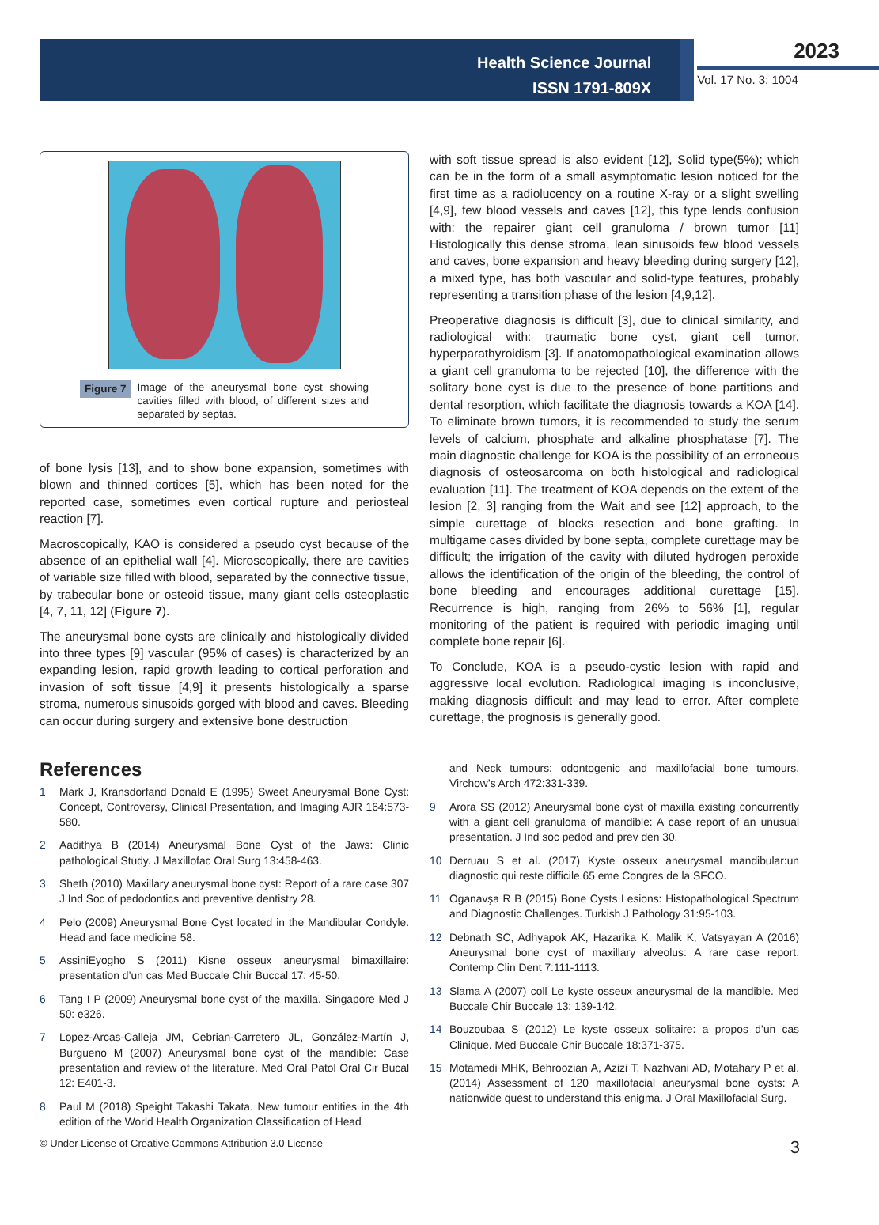Health Science Journal
ISSN 1791-809X
2023
Vol. 17 No. 3: 1004
Figure 7
Image of the aneurysmal bone cyst showing cavities filled with blood, of different sizes and separated by septas.
of bone lysis [13], and to show bone expansion, sometimes with blown and thinned cortices [5], which has been noted for the reported case, sometimes even cortical rupture and periosteal reaction [7].
Macroscopically, KAO is considered a pseudo cyst because of the absence of an epithelial wall [4]. Microscopically, there are cavities of variable size filled with blood, separated by the connective tissue, by trabecular bone or osteoid tissue, many giant cells osteoplastic [4, 7, 11, 12] (Figure 7).
The aneurysmal bone cysts are clinically and histologically divided into three types [9] vascular (95% of cases) is characterized by an expanding lesion, rapid growth leading to cortical perforation and invasion of soft tissue [4,9] it presents histologically a sparse stroma, numerous sinusoids gorged with blood and caves. Bleeding can occur during surgery and extensive bone destruction
with soft tissue spread is also evident [12], Solid type(5%); which can be in the form of a small asymptomatic lesion noticed for the first time as a radiolucency on a routine X-ray or a slight swelling [4,9], few blood vessels and caves [12], this type lends confusion with: the repairer giant cell granuloma / brown tumor [11] Histologically this dense stroma, lean sinusoids few blood vessels and caves, bone expansion and heavy bleeding during surgery [12], a mixed type, has both vascular and solid-type features, probably representing a transition phase of the lesion [4,9,12].
Preoperative diagnosis is difficult [3], due to clinical similarity, and radiological with: traumatic bone cyst, giant cell tumor, hyperparathyroidism [3]. If anatomopathological examination allows a giant cell granuloma to be rejected [10], the difference with the solitary bone cyst is due to the presence of bone partitions and dental resorption, which facilitate the diagnosis towards a KOA [14]. To eliminate brown tumors, it is recommended to study the serum levels of calcium, phosphate and alkaline phosphatase [7]. The main diagnostic challenge for KOA is the possibility of an erroneous diagnosis of osteosarcoma on both histological and radiological evaluation [11]. The treatment of KOA depends on the extent of the lesion [2, 3] ranging from the Wait and see [12] approach, to the simple curettage of blocks resection and bone grafting. In multigame cases divided by bone septa, complete curettage may be difficult; the irrigation of the cavity with diluted hydrogen peroxide allows the identification of the origin of the bleeding, the control of bone bleeding and encourages additional curettage [15]. Recurrence is high, ranging from 26% to 56% [1], regular monitoring of the patient is required with periodic imaging until complete bone repair [6].
To Conclude, KOA is a pseudo-cystic lesion with rapid and aggressive local evolution. Radiological imaging is inconclusive, making diagnosis difficult and may lead to error. After complete curettage, the prognosis is generally good.
References
1 Mark J, Kransdorfand Donald E (1995) Sweet Aneurysmal Bone Cyst: Concept, Controversy, Clinical Presentation, and Imaging AJR 164:573-580.
2 Aadithya B (2014) Aneurysmal Bone Cyst of the Jaws: Clinic pathological Study. J Maxillofac Oral Surg 13:458-463.
3 Sheth (2010) Maxillary aneurysmal bone cyst: Report of a rare case 307 J Ind Soc of pedodontics and preventive dentistry 28.
4 Pelo (2009) Aneurysmal Bone Cyst located in the Mandibular Condyle. Head and face medicine 58.
5 AssiniEyogho S (2011) Kisne osseux aneurysmal bimaxillaire: presentation d’un cas Med Buccale Chir Buccal 17: 45-50.
6 Tang I P (2009) Aneurysmal bone cyst of the maxilla. Singapore Med J 50: e326.
7 Lopez-Arcas-Calleja JM, Cebrian-Carretero JL, González-Martín J, Burgueno M (2007) Aneurysmal bone cyst of the mandible: Case presentation and review of the literature. Med Oral Patol Oral Cir Bucal 12: E401-3.
8 Paul M (2018) Speight Takashi Takata. New tumour entities in the 4th edition of the World Health Organization Classification of Head
and Neck tumours: odontogenic and maxillofacial bone tumours. Virchow’s Arch 472:331-339.
9 Arora SS (2012) Aneurysmal bone cyst of maxilla existing concurrently with a giant cell granuloma of mandible: A case report of an unusual presentation. J Ind soc pedod and prev den 30.
10 Derruau S et al. (2017) Kyste osseux aneurysmal mandibular:un diagnostic qui reste difficile 65 eme Congres de la SFCO.
11 Oganavşa R B (2015) Bone Cysts Lesions: Histopathological Spectrum and Diagnostic Challenges. Turkish J Pathology 31:95-103.
12 Debnath SC, Adhyapok AK, Hazarika K, Malik K, Vatsyayan A (2016) Aneurysmal bone cyst of maxillary alveolus: A rare case report. Contemp Clin Dent 7:111-1113.
13 Slama A (2007) coll Le kyste osseux aneurysmal de la mandible. Med Buccale Chir Buccale 13: 139-142.
14 Bouzoubaa S (2012) Le kyste osseux solitaire: a propos d’un cas Clinique. Med Buccale Chir Buccale 18:371-375.
15 Motamedi MHK, Behroozian A, Azizi T, Nazhvani AD, Motahary P et al. (2014) Assessment of 120 maxillofacial aneurysmal bone cysts: A nationwide quest to understand this enigma. J Oral Maxillofacial Surg.
© Under License of Creative Commons Attribution 3.0 License 3